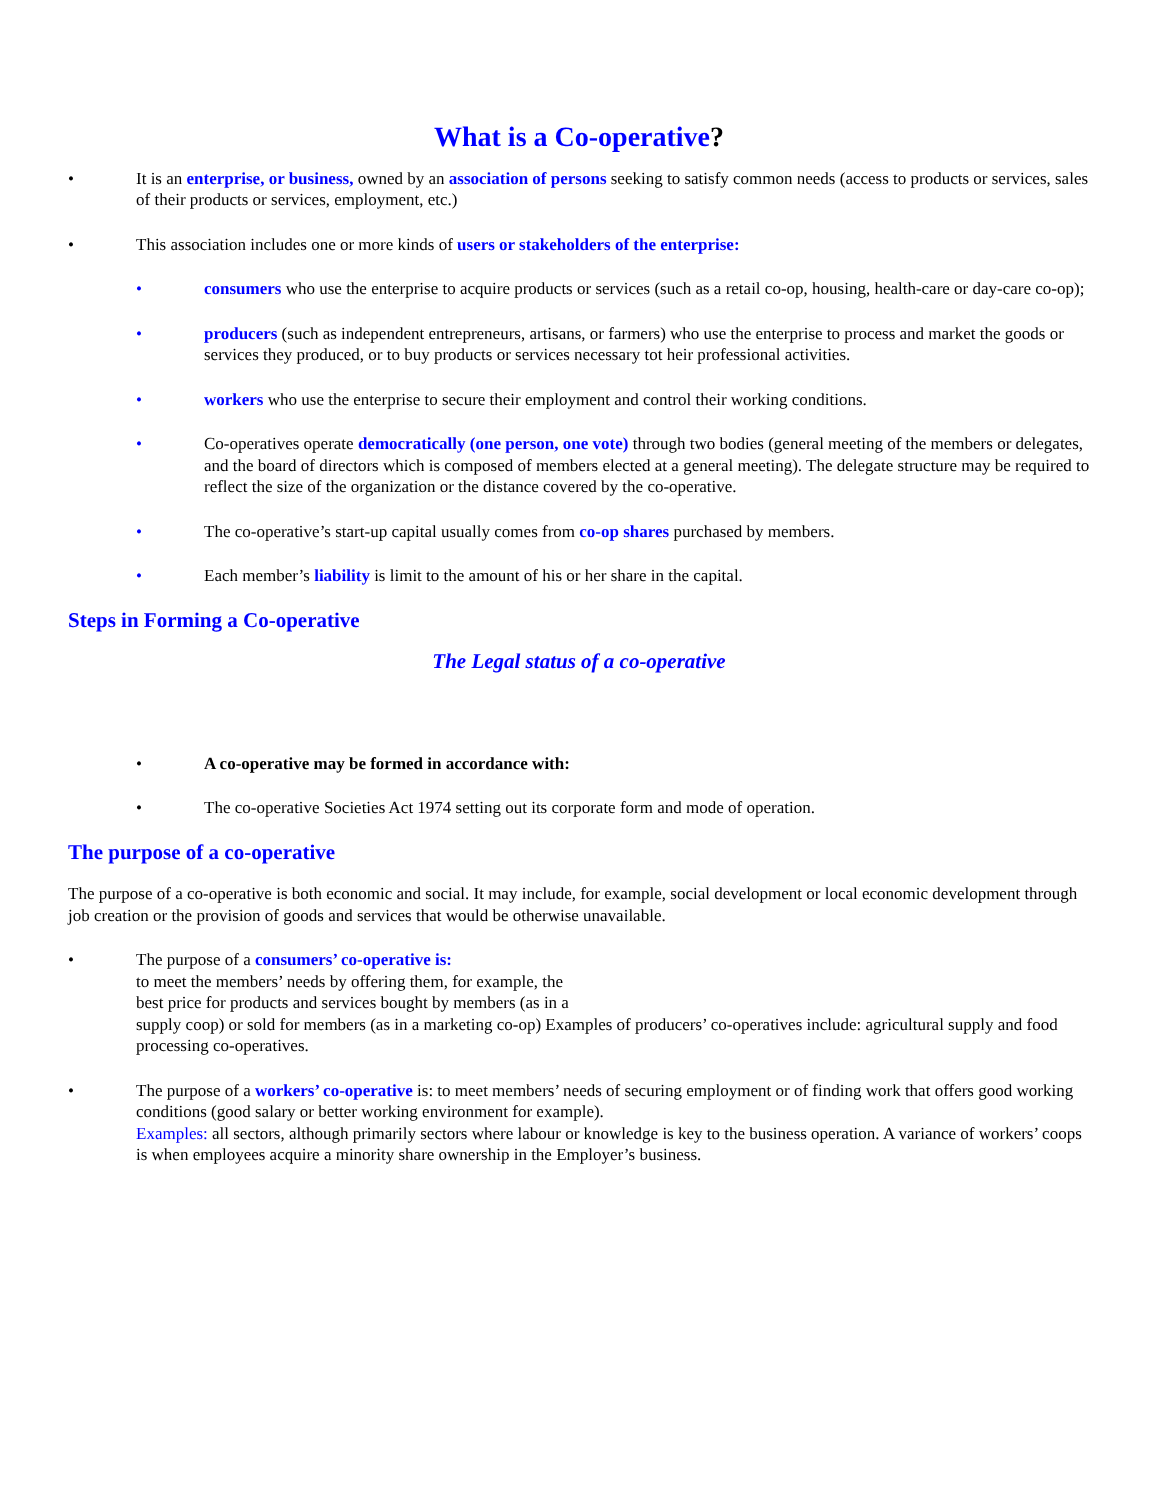What is a Co-operative?
• It is an enterprise, or business, owned by an association of persons seeking to satisfy common needs (access to products or services, sales of their products or services, employment, etc.)
• This association includes one or more kinds of users or stakeholders of the enterprise:
• consumers who use the enterprise to acquire products or services (such as a retail co-op, housing, health-care or day-care co-op);
• producers (such as independent entrepreneurs, artisans, or farmers) who use the enterprise to process and market the goods or services they produced, or to buy products or services necessary tot heir professional activities.
• workers who use the enterprise to secure their employment and control their working conditions.
• Co-operatives operate democratically (one person, one vote) through two bodies (general meeting of the members or delegates, and the board of directors which is composed of members elected at a general meeting). The delegate structure may be required to reflect the size of the organization or the distance covered by the co-operative.
• The co-operative’s start-up capital usually comes from co-op shares purchased by members.
• Each member’s liability is limit to the amount of his or her share in the capital.
Steps in Forming a Co-operative
The Legal status of a co-operative
• A co-operative may be formed in accordance with:
• The co-operative Societies Act 1974 setting out its corporate form and mode of operation.
The purpose of a co-operative
The purpose of a co-operative is both economic and social. It may include, for example, social development or local economic development through job creation or the provision of goods and services that would be otherwise unavailable.
• The purpose of a consumers’ co-operative is:
to meet the members’ needs by offering them, for example, the
best price for products and services bought by members (as in a
supply coop) or sold for members (as in a marketing co-op) Examples of producers’ co-operatives include: agricultural supply and food processing co-operatives.
• The purpose of a workers’ co-operative is: to meet members’ needs of securing employment or of finding work that offers good working conditions (good salary or better working environment for example).
Examples: all sectors, although primarily sectors where labour or knowledge is key to the business operation. A variance of workers’ coops is when employees acquire a minority share ownership in the Employer’s business.